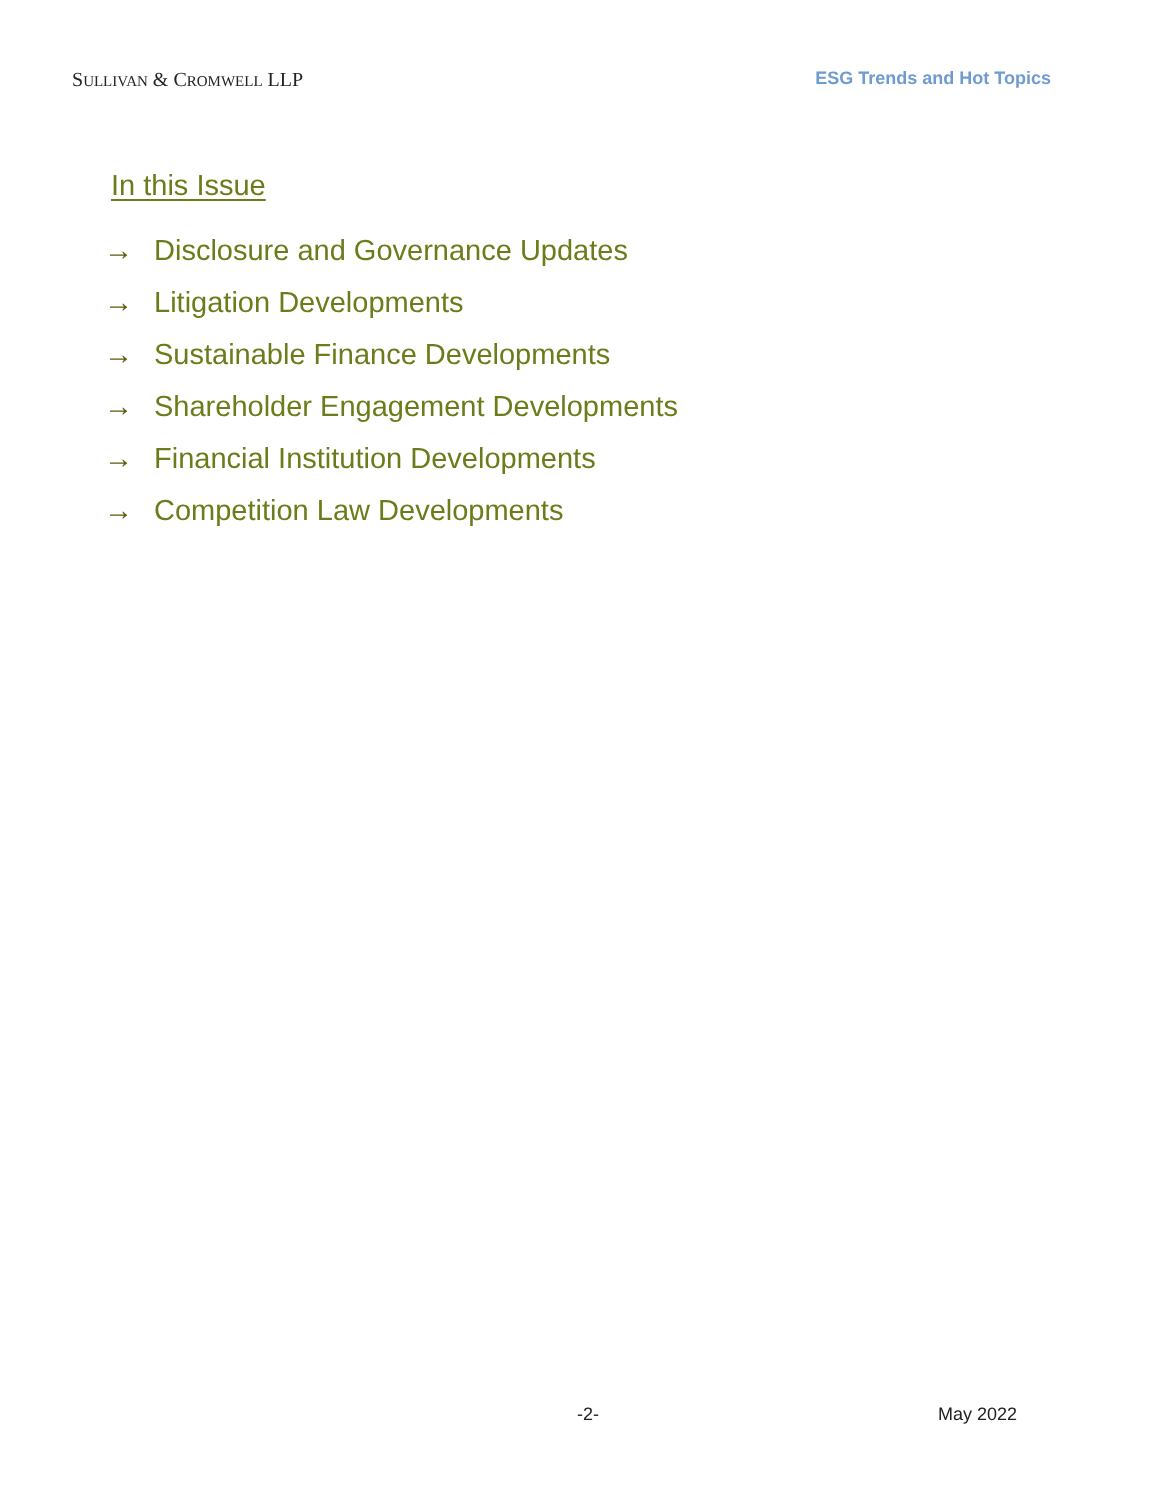SULLIVAN & CROMWELL LLP ESG Trends and Hot Topics
In this Issue
→ Disclosure and Governance Updates
→ Litigation Developments
→ Sustainable Finance Developments
→ Shareholder Engagement Developments
→ Financial Institution Developments
→ Competition Law Developments
-2- May 2022